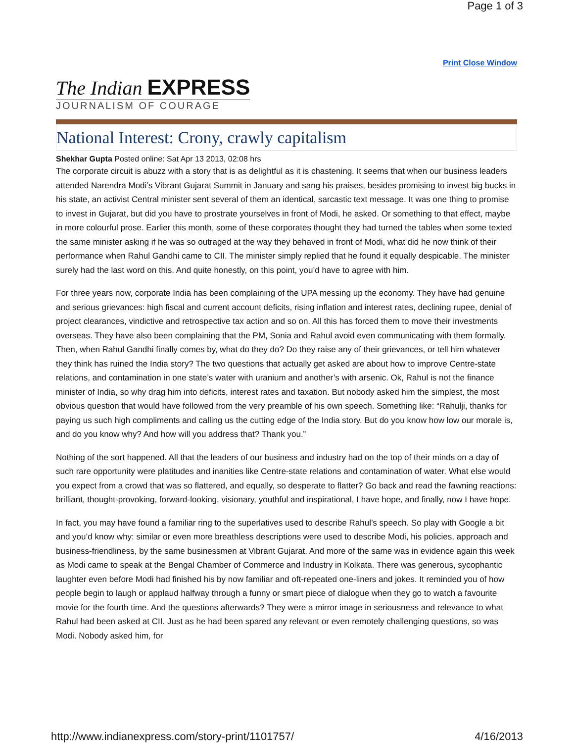Page 1 of 3
Print Close Window
The Indian EXPRESS
JOURNALISM OF COURAGE
National Interest: Crony, crawly capitalism
Shekhar Gupta Posted online: Sat Apr 13 2013, 02:08 hrs
The corporate circuit is abuzz with a story that is as delightful as it is chastening. It seems that when our business leaders attended Narendra Modi’s Vibrant Gujarat Summit in January and sang his praises, besides promising to invest big bucks in his state, an activist Central minister sent several of them an identical, sarcastic text message. It was one thing to promise to invest in Gujarat, but did you have to prostrate yourselves in front of Modi, he asked. Or something to that effect, maybe in more colourful prose. Earlier this month, some of these corporates thought they had turned the tables when some texted the same minister asking if he was so outraged at the way they behaved in front of Modi, what did he now think of their performance when Rahul Gandhi came to CII. The minister simply replied that he found it equally despicable. The minister surely had the last word on this. And quite honestly, on this point, you’d have to agree with him.
For three years now, corporate India has been complaining of the UPA messing up the economy. They have had genuine and serious grievances: high fiscal and current account deficits, rising inflation and interest rates, declining rupee, denial of project clearances, vindictive and retrospective tax action and so on. All this has forced them to move their investments overseas. They have also been complaining that the PM, Sonia and Rahul avoid even communicating with them formally. Then, when Rahul Gandhi finally comes by, what do they do? Do they raise any of their grievances, or tell him whatever they think has ruined the India story? The two questions that actually get asked are about how to improve Centre-state relations, and contamination in one state’s water with uranium and another’s with arsenic. Ok, Rahul is not the finance minister of India, so why drag him into deficits, interest rates and taxation. But nobody asked him the simplest, the most obvious question that would have followed from the very preamble of his own speech. Something like: “Rahulji, thanks for paying us such high compliments and calling us the cutting edge of the India story. But do you know how low our morale is, and do you know why? And how will you address that? Thank you.”
Nothing of the sort happened. All that the leaders of our business and industry had on the top of their minds on a day of such rare opportunity were platitudes and inanities like Centre-state relations and contamination of water. What else would you expect from a crowd that was so flattered, and equally, so desperate to flatter? Go back and read the fawning reactions: brilliant, thought-provoking, forward-looking, visionary, youthful and inspirational, I have hope, and finally, now I have hope.
In fact, you may have found a familiar ring to the superlatives used to describe Rahul’s speech. So play with Google a bit and you’d know why: similar or even more breathless descriptions were used to describe Modi, his policies, approach and business-friendliness, by the same businessmen at Vibrant Gujarat. And more of the same was in evidence again this week as Modi came to speak at the Bengal Chamber of Commerce and Industry in Kolkata. There was generous, sycophantic laughter even before Modi had finished his by now familiar and oft-repeated one-liners and jokes. It reminded you of how people begin to laugh or applaud halfway through a funny or smart piece of dialogue when they go to watch a favourite movie for the fourth time. And the questions afterwards? They were a mirror image in seriousness and relevance to what Rahul had been asked at CII. Just as he had been spared any relevant or even remotely challenging questions, so was Modi. Nobody asked him, for
http://www.indianexpress.com/story-print/1101757/ 4/16/2013